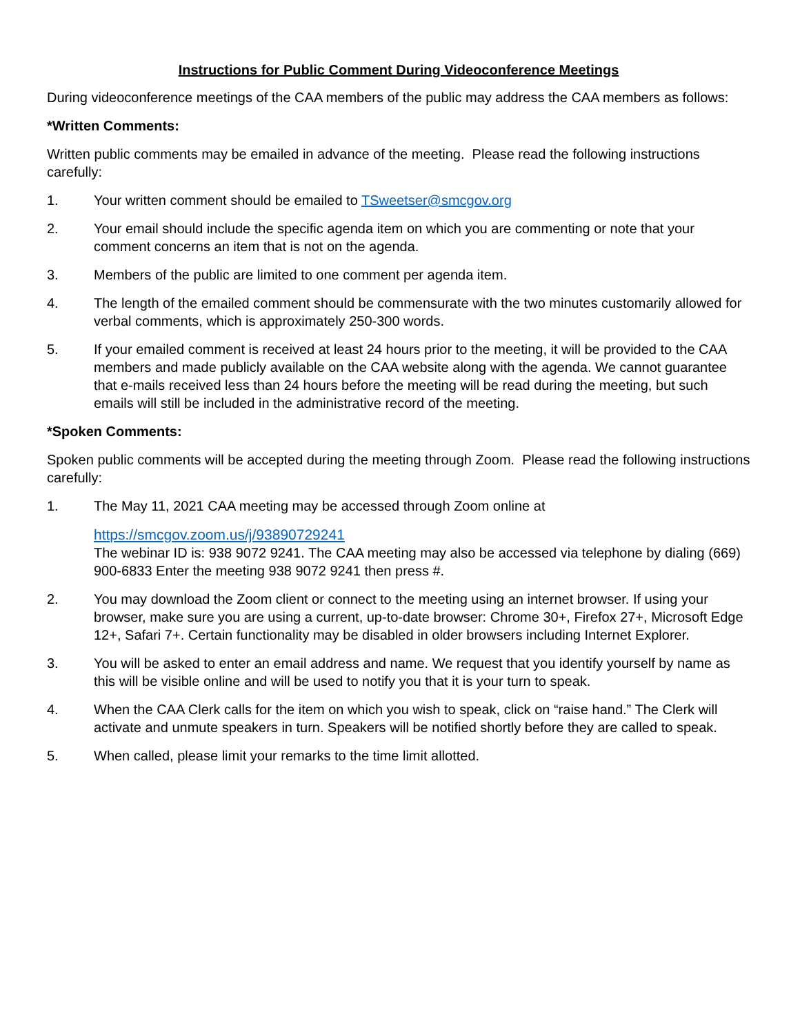Instructions for Public Comment During Videoconference Meetings
During videoconference meetings of the CAA members of the public may address the CAA members as follows:
*Written Comments:
Written public comments may be emailed in advance of the meeting. Please read the following instructions carefully:
1. Your written comment should be emailed to TSweetser@smcgov.org
2. Your email should include the specific agenda item on which you are commenting or note that your comment concerns an item that is not on the agenda.
3. Members of the public are limited to one comment per agenda item.
4. The length of the emailed comment should be commensurate with the two minutes customarily allowed for verbal comments, which is approximately 250-300 words.
5. If your emailed comment is received at least 24 hours prior to the meeting, it will be provided to the CAA members and made publicly available on the CAA website along with the agenda. We cannot guarantee that e-mails received less than 24 hours before the meeting will be read during the meeting, but such emails will still be included in the administrative record of the meeting.
*Spoken Comments:
Spoken public comments will be accepted during the meeting through Zoom. Please read the following instructions carefully:
1. The May 11, 2021 CAA meeting may be accessed through Zoom online at
https://smcgov.zoom.us/j/93890729241
The webinar ID is: 938 9072 9241. The CAA meeting may also be accessed via telephone by dialing (669) 900-6833 Enter the meeting 938 9072 9241 then press #.
2. You may download the Zoom client or connect to the meeting using an internet browser. If using your browser, make sure you are using a current, up-to-date browser: Chrome 30+, Firefox 27+, Microsoft Edge 12+, Safari 7+. Certain functionality may be disabled in older browsers including Internet Explorer.
3. You will be asked to enter an email address and name. We request that you identify yourself by name as this will be visible online and will be used to notify you that it is your turn to speak.
4. When the CAA Clerk calls for the item on which you wish to speak, click on “raise hand.” The Clerk will activate and unmute speakers in turn. Speakers will be notified shortly before they are called to speak.
5. When called, please limit your remarks to the time limit allotted.